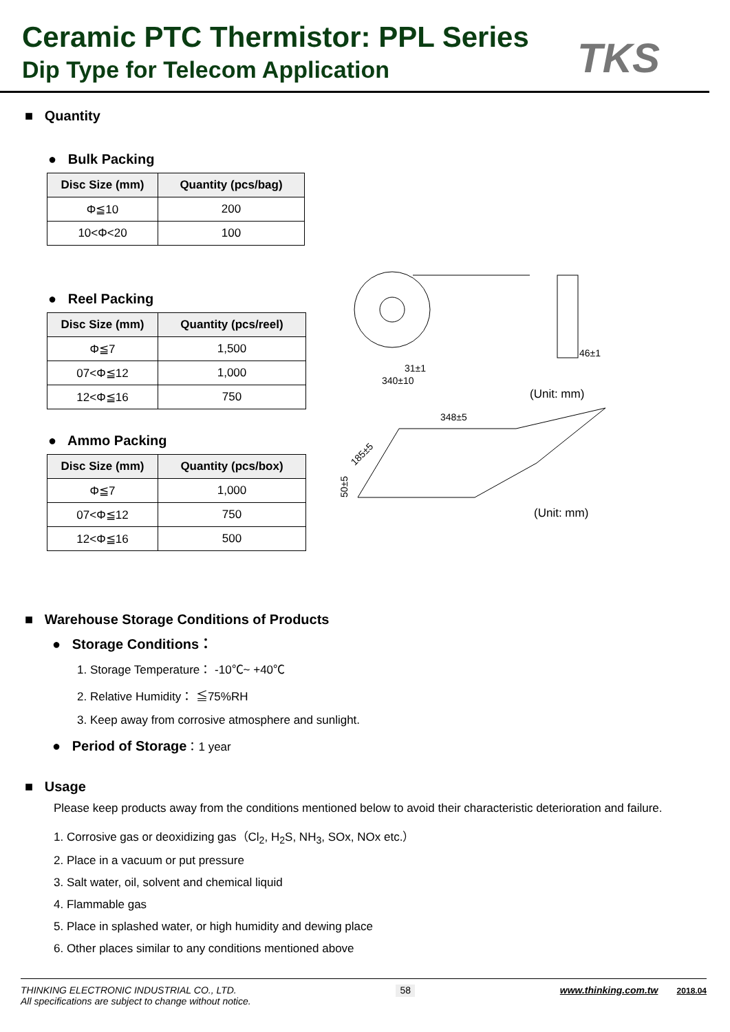Ceramic PTC Thermistor: PPL Series
Dip Type for Telecom Application
TKS
■ Quantity
● Bulk Packing
| Disc Size (mm) | Quantity (pcs/bag) |
| --- | --- |
| Φ≦10 | 200 |
| 10<Φ<20 | 100 |
● Reel Packing
| Disc Size (mm) | Quantity (pcs/reel) |
| --- | --- |
| Φ≦7 | 1,500 |
| 07<Φ≦12 | 1,000 |
| 12<Φ≦16 | 750 |
● Ammo Packing
| Disc Size (mm) | Quantity (pcs/box) |
| --- | --- |
| Φ≦7 | 1,000 |
| 07<Φ≦12 | 750 |
| 12<Φ≦16 | 500 |
46±1
31±1
340±10
(Unit: mm)
348±5
185±5
50±5
(Unit: mm)
■ Warehouse Storage Conditions of Products
● Storage Conditions：
1. Storage Temperature： -10℃~ +40℃
2. Relative Humidity： ≦75%RH
3. Keep away from corrosive atmosphere and sunlight.
● Period of Storage：1 year
■ Usage
Please keep products away from the conditions mentioned below to avoid their characteristic deterioration and failure.
1. Corrosive gas or deoxidizing gas（Cl<sub>2</sub>, H<sub>2</sub>S, NH<sub>3</sub>, SOx, NOx etc.）
2. Place in a vacuum or put pressure
3. Salt water, oil, solvent and chemical liquid
4. Flammable gas
5. Place in splashed water, or high humidity and dewing place
6. Other places similar to any conditions mentioned above
THINKING ELECTRONIC INDUSTRIAL CO., LTD.
All specifications are subject to change without notice.
58
www.thinking.com.tw 2018.04